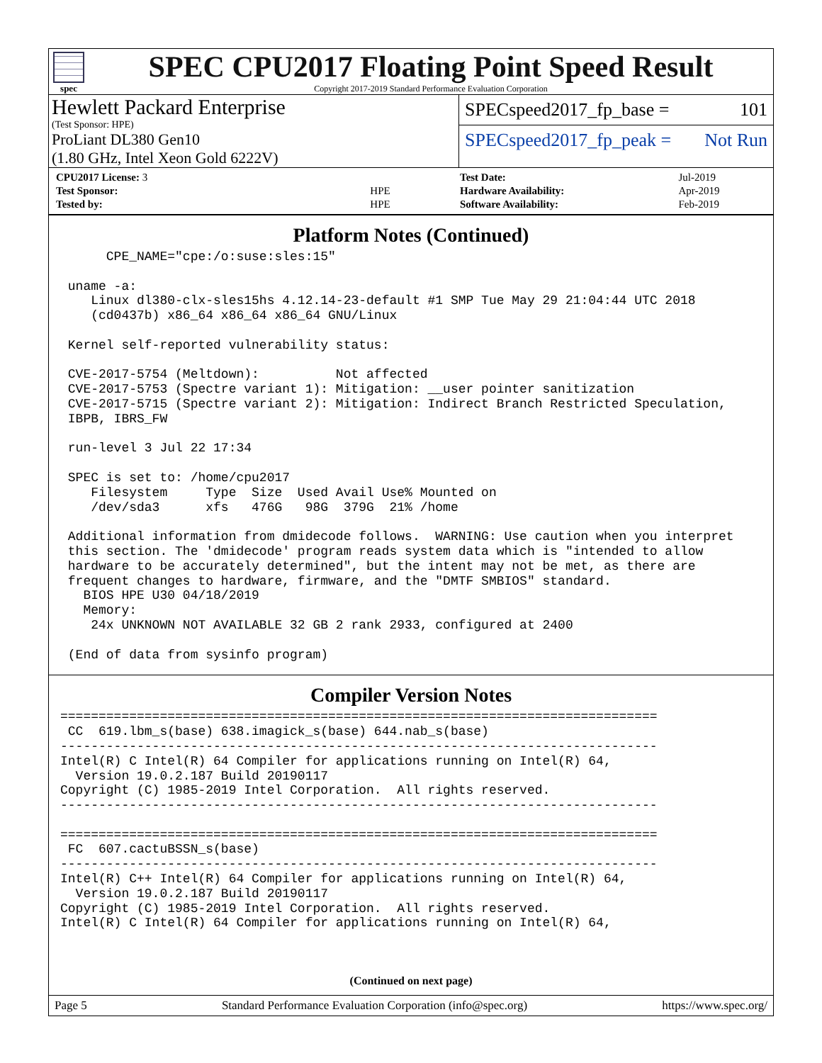spec
SPEC CPU2017 Floating Point Speed Result
Copyright 2017-2019 Standard Performance Evaluation Corporation
Hewlett Packard Enterprise
(Test Sponsor: HPE)
ProLiant DL380 Gen10
(1.80 GHz, Intel Xeon Gold 6222V)
SPECspeed2017_fp_base = 101
SPECspeed2017_fp_peak = Not Run
| CPU2017 License: 3 | |
| Test Sponsor: | HPE |
| Tested by: | HPE |
| Test Date: | Jul-2019 |
| Hardware Availability: | Apr-2019 |
| Software Availability: | Feb-2019 |
Platform Notes (Continued)
      CPE_NAME="cpe:/o:suse:sles:15"

 uname -a:
    Linux dl380-clx-sles15hs 4.12.14-23-default #1 SMP Tue May 29 21:04:44 UTC 2018
    (cd0437b) x86_64 x86_64 x86_64 GNU/Linux

 Kernel self-reported vulnerability status:

 CVE-2017-5754 (Meltdown):          Not affected
 CVE-2017-5753 (Spectre variant 1): Mitigation: __user pointer sanitization
 CVE-2017-5715 (Spectre variant 2): Mitigation: Indirect Branch Restricted Speculation,
 IBPB, IBRS_FW

 run-level 3 Jul 22 17:34

 SPEC is set to: /home/cpu2017
    Filesystem     Type  Size  Used Avail Use% Mounted on
    /dev/sda3      xfs   476G   98G  379G  21% /home

 Additional information from dmidecode follows.  WARNING: Use caution when you interpret
 this section. The 'dmidecode' program reads system data which is "intended to allow
 hardware to be accurately determined", but the intent may not be met, as there are
 frequent changes to hardware, firmware, and the "DMTF SMBIOS" standard.
   BIOS HPE U30 04/18/2019
   Memory:
    24x UNKNOWN NOT AVAILABLE 32 GB 2 rank 2933, configured at 2400

 (End of data from sysinfo program)
Compiler Version Notes
==============================================================================
 CC  619.lbm_s(base) 638.imagick_s(base) 644.nab_s(base)
------------------------------------------------------------------------------
Intel(R) C Intel(R) 64 Compiler for applications running on Intel(R) 64,
  Version 19.0.2.187 Build 20190117
Copyright (C) 1985-2019 Intel Corporation.  All rights reserved.
------------------------------------------------------------------------------

==============================================================================
 FC  607.cactuBSSN_s(base)
------------------------------------------------------------------------------
Intel(R) C++ Intel(R) 64 Compiler for applications running on Intel(R) 64,
  Version 19.0.2.187 Build 20190117
Copyright (C) 1985-2019 Intel Corporation.  All rights reserved.
Intel(R) C Intel(R) 64 Compiler for applications running on Intel(R) 64,
(Continued on next page)
Page 5 Standard Performance Evaluation Corporation (info@spec.org) https://www.spec.org/